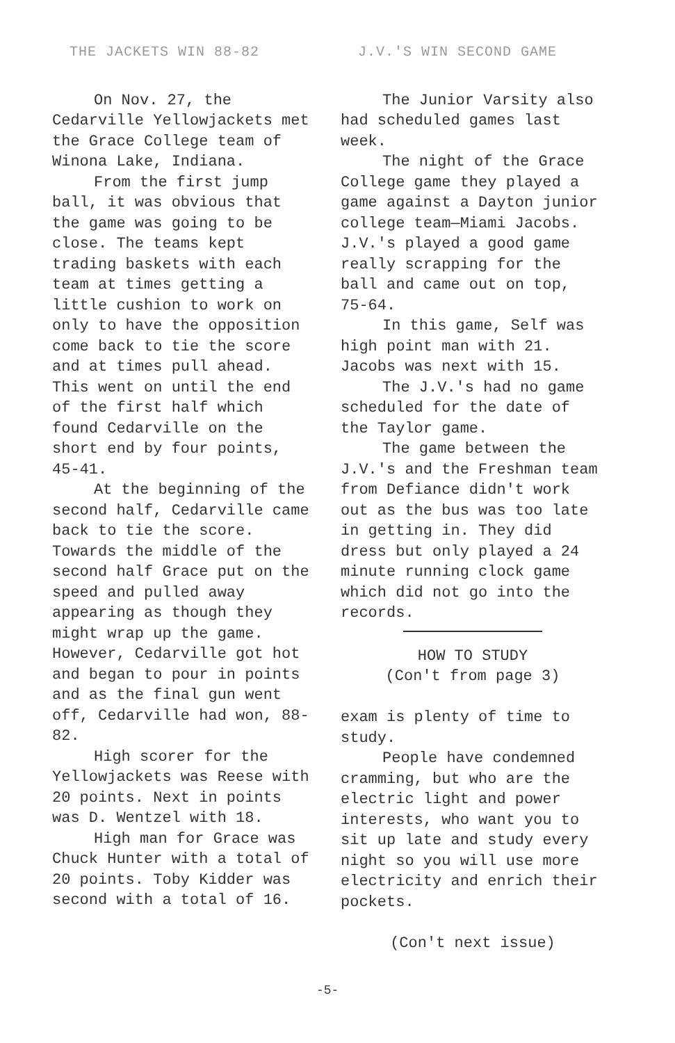THE JACKETS WIN 88-82
On Nov. 27, the Cedarville Yellowjackets met the Grace College team of Winona Lake, Indiana.
From the first jump ball, it was obvious that the game was going to be close. The teams kept trading baskets with each team at times getting a little cushion to work on only to have the opposition come back to tie the score and at times pull ahead. This went on until the end of the first half which found Cedarville on the short end by four points, 45-41.
At the beginning of the second half, Cedarville came back to tie the score. Towards the middle of the second half Grace put on the speed and pulled away appearing as though they might wrap up the game. However, Cedarville got hot and began to pour in points and as the final gun went off, Cedarville had won, 88-82.
High scorer for the Yellowjackets was Reese with 20 points. Next in points was D. Wentzel with 18.
High man for Grace was Chuck Hunter with a total of 20 points. Toby Kidder was second with a total of 16.
J.V.'S WIN SECOND GAME
The Junior Varsity also had scheduled games last week.
The night of the Grace College game they played a game against a Dayton junior college team—Miami Jacobs. J.V.'s played a good game really scrapping for the ball and came out on top, 75-64.
In this game, Self was high point man with 21. Jacobs was next with 15.
The J.V.'s had no game scheduled for the date of the Taylor game.
The game between the J.V.'s and the Freshman team from Defiance didn't work out as the bus was too late in getting in. They did dress but only played a 24 minute running clock game which did not go into the records.
HOW TO STUDY
(Con't from page 3)
exam is plenty of time to study.
People have condemned cramming, but who are the electric light and power interests, who want you to sit up late and study every night so you will use more electricity and enrich their pockets.
(Con't next issue)
-5-